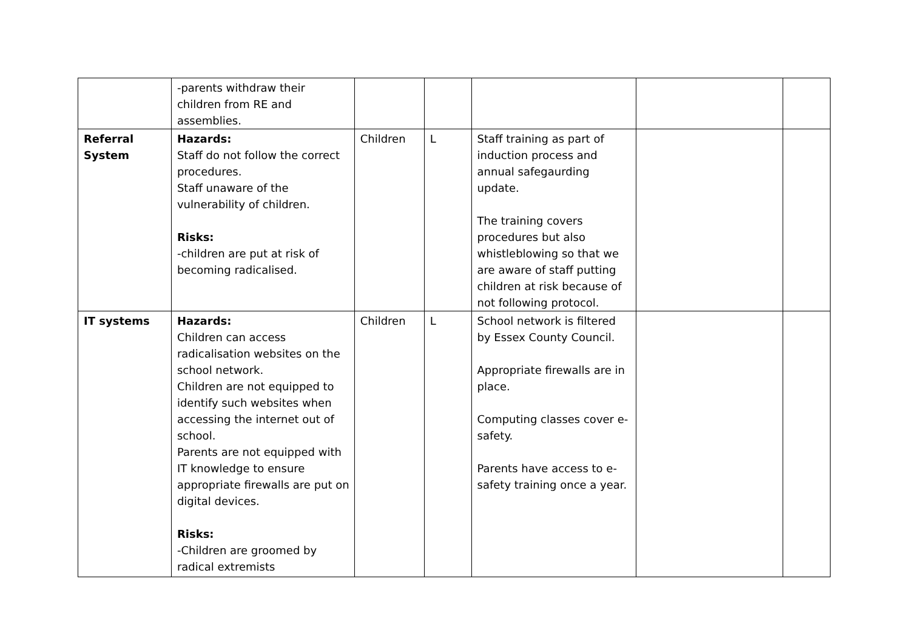| | -parents withdraw their children from RE and assemblies. | | | | | |
| Referral System | Hazards: Staff do not follow the correct procedures. Staff unaware of the vulnerability of children. Risks: -children are put at risk of becoming radicalised. | Children | L | Staff training as part of induction process and annual safegaurding update. The training covers procedures but also whistleblowing so that we are aware of staff putting children at risk because of not following protocol. | | |
| IT systems | Hazards: Children can access radicalisation websites on the school network. Children are not equipped to identify such websites when accessing the internet out of school. Parents are not equipped with IT knowledge to ensure appropriate firewalls are put on digital devices. Risks: -Children are groomed by radical extremists | Children | L | School network is filtered by Essex County Council. Appropriate firewalls are in place. Computing classes cover e-safety. Parents have access to e-safety training once a year. | | |